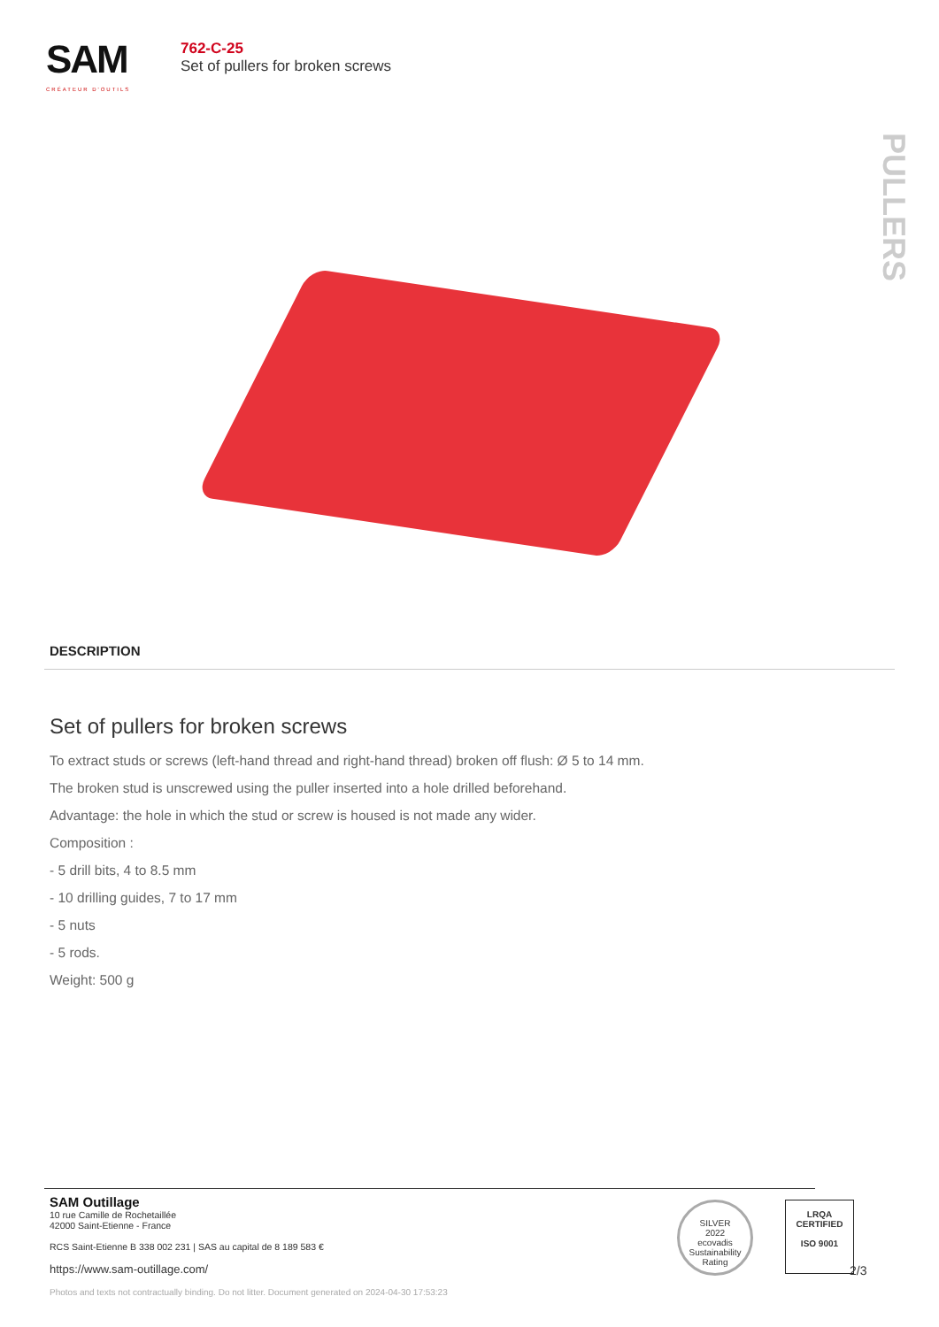SAM
CRÉATEUR D'OUTILS
762-C-25
Set of pullers for broken screws
PULLERS
DESCRIPTION
Set of pullers for broken screws
To extract studs or screws (left-hand thread and right-hand thread) broken off flush: Ø 5 to 14 mm.
The broken stud is unscrewed using the puller inserted into a hole drilled beforehand.
Advantage: the hole in which the stud or screw is housed is not made any wider.
Composition :
- 5 drill bits, 4 to 8.5 mm
- 10 drilling guides, 7 to 17 mm
- 5 nuts
- 5 rods.
Weight: 500 g
SAM Outillage
10 rue Camille de Rochetaillée
42000 Saint-Etienne - France
RCS Saint-Etienne B 338 002 231 | SAS au capital de 8 189 583 €
https://www.sam-outillage.com/
SILVER
2022
ecovadis
Sustainability Rating
LRQA
CERTIFIED
ISO 9001
2/3
Photos and texts not contractually binding. Do not litter. Document generated on 2024-04-30 17:53:23